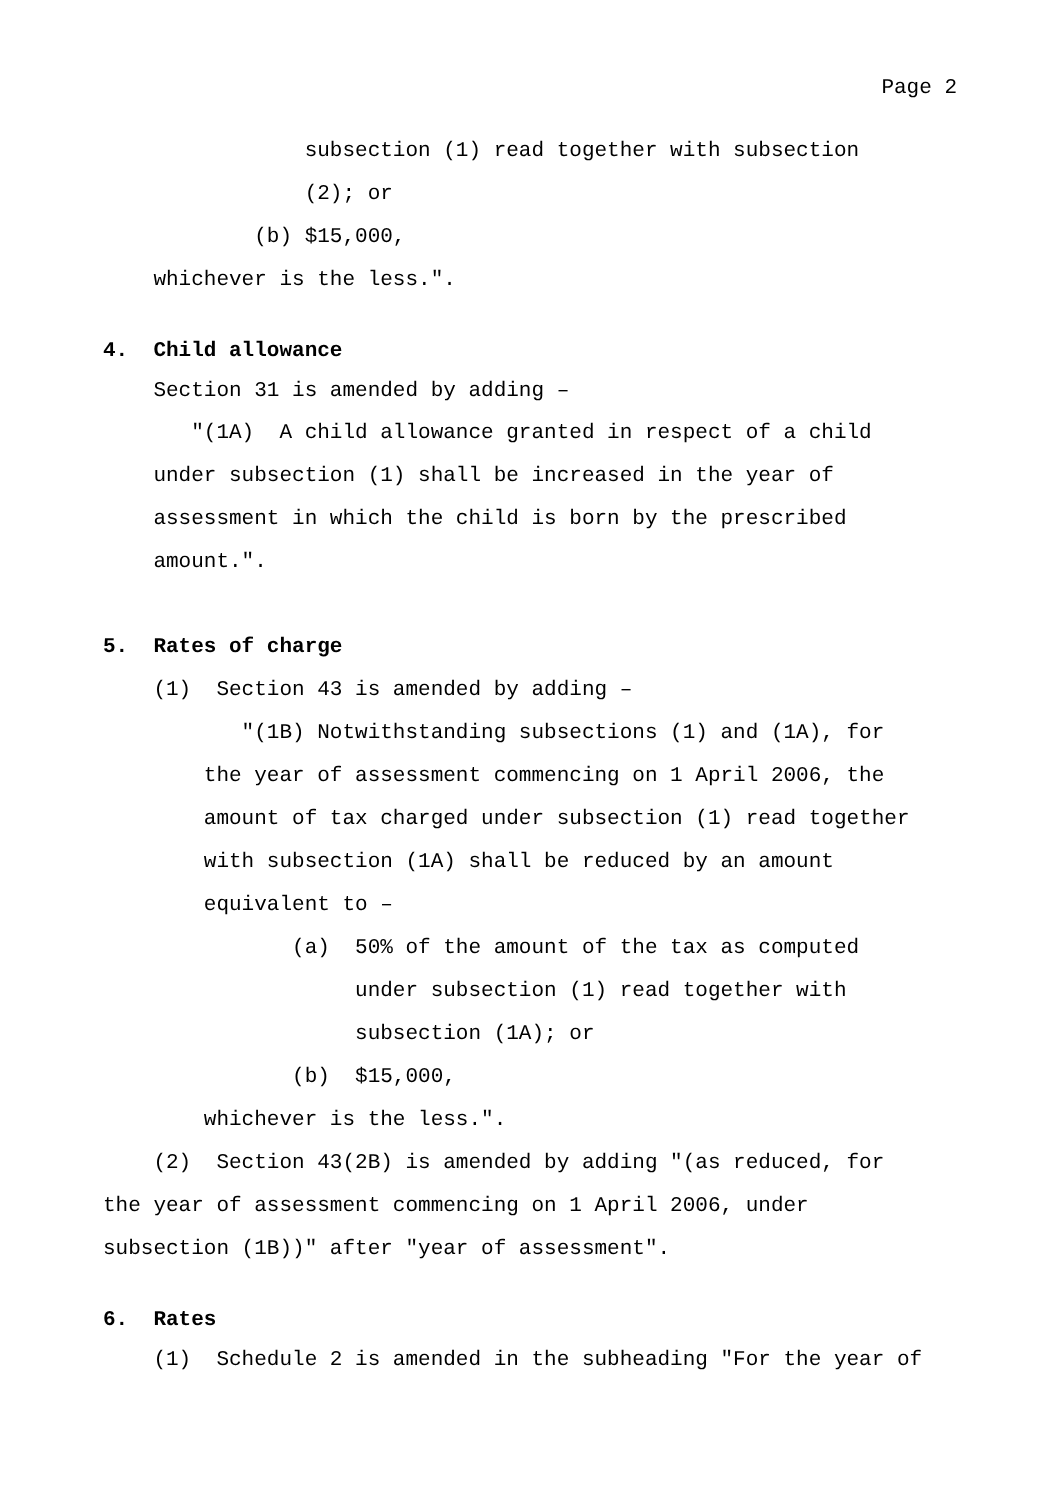Page 2
subsection (1) read together with subsection
(2); or
(b) $15,000,
whichever is the less.".
4. Child allowance
Section 31 is amended by adding –
"(1A) A child allowance granted in respect of a child
under subsection (1) shall be increased in the year of
assessment in which the child is born by the prescribed
amount.".
5. Rates of charge
(1) Section 43 is amended by adding –
"(1B) Notwithstanding subsections (1) and (1A), for
the year of assessment commencing on 1 April 2006, the
amount of tax charged under subsection (1) read together
with subsection (1A) shall be reduced by an amount
equivalent to –
(a) 50% of the amount of the tax as computed
under subsection (1) read together with
subsection (1A); or
(b) $15,000,
whichever is the less.".
(2) Section 43(2B) is amended by adding "(as reduced, for
the year of assessment commencing on 1 April 2006, under
subsection (1B))" after "year of assessment".
6. Rates
(1) Schedule 2 is amended in the subheading "For the year of